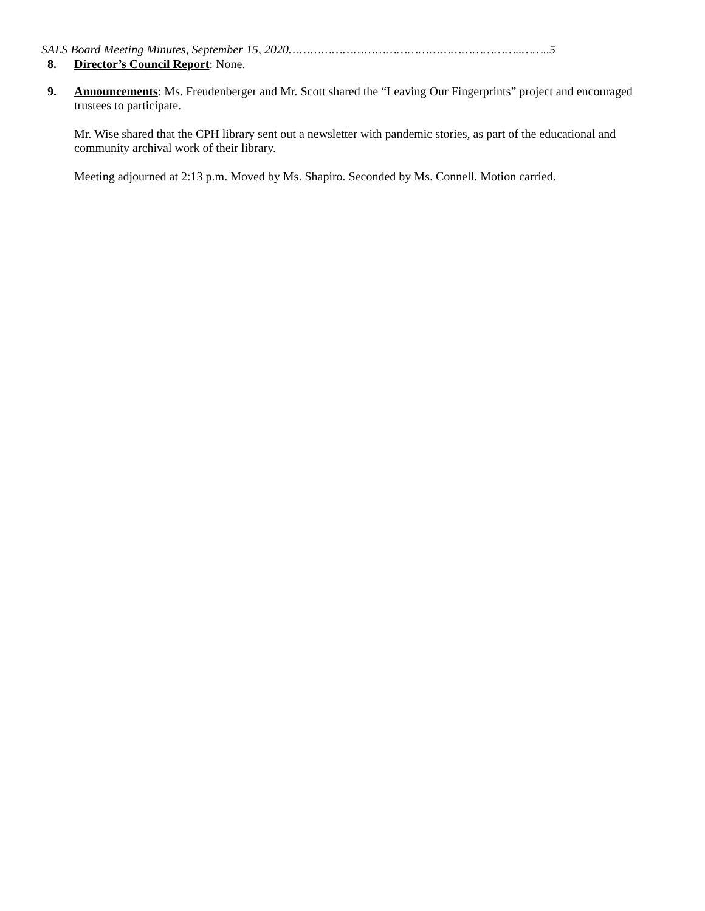SALS Board Meeting Minutes, September 15, 2020………………………………………………………..……..5
8. Director’s Council Report: None.
9. Announcements: Ms. Freudenberger and Mr. Scott shared the “Leaving Our Fingerprints” project and encouraged trustees to participate.
Mr. Wise shared that the CPH library sent out a newsletter with pandemic stories, as part of the educational and community archival work of their library.
Meeting adjourned at 2:13 p.m. Moved by Ms. Shapiro. Seconded by Ms. Connell. Motion carried.